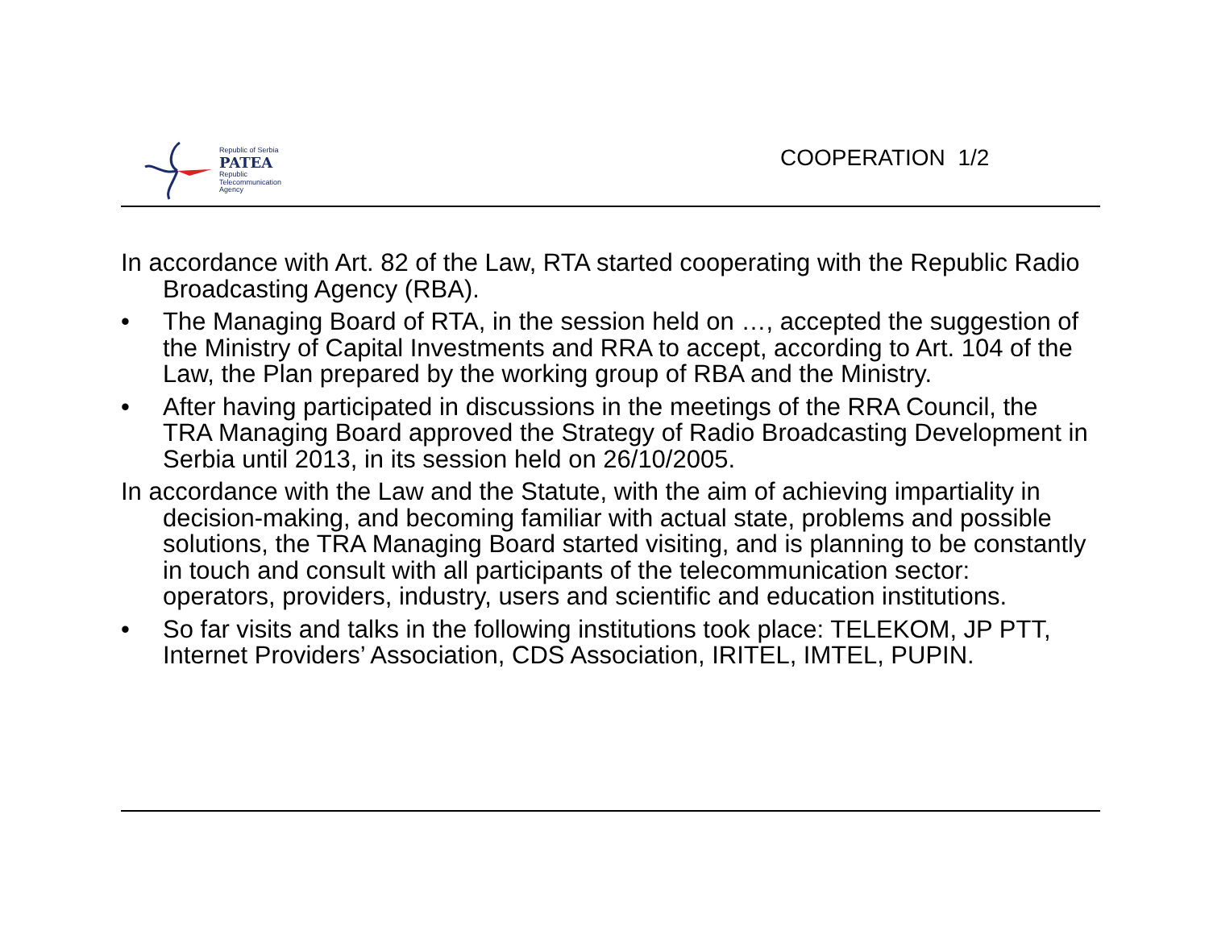Republic of Serbia
PATEA
Republic
Telecommunication
Agency
COOPERATION 1/2
In accordance with Art. 82 of the Law, RTA started cooperating with the Republic Radio Broadcasting Agency (RBA).
• The Managing Board of RTA, in the session held on …, accepted the suggestion of the Ministry of Capital Investments and RRA to accept, according to Art. 104 of the Law, the Plan prepared by the working group of RBA and the Ministry.
• After having participated in discussions in the meetings of the RRA Council, the TRA Managing Board approved the Strategy of Radio Broadcasting Development in Serbia until 2013, in its session held on 26/10/2005.
In accordance with the Law and the Statute, with the aim of achieving impartiality in decision-making, and becoming familiar with actual state, problems and possible solutions, the TRA Managing Board started visiting, and is planning to be constantly in touch and consult with all participants of the telecommunication sector: operators, providers, industry, users and scientific and education institutions.
• So far visits and talks in the following institutions took place: TELEKOM, JP PTT, Internet Providers’ Association, CDS Association, IRITEL, IMTEL, PUPIN.